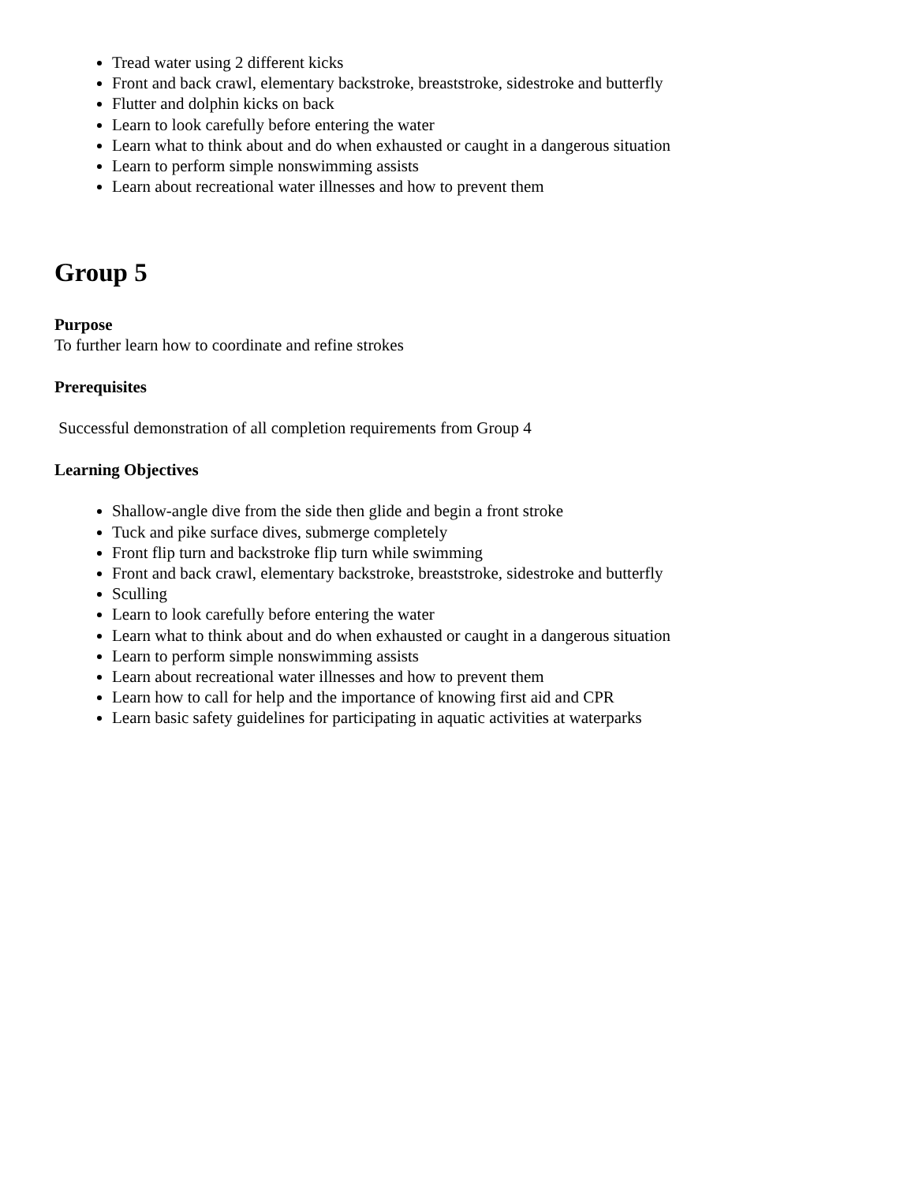Tread water using 2 different kicks
Front and back crawl, elementary backstroke, breaststroke, sidestroke and butterfly
Flutter and dolphin kicks on back
Learn to look carefully before entering the water
Learn what to think about and do when exhausted or caught in a dangerous situation
Learn to perform simple nonswimming assists
Learn about recreational water illnesses and how to prevent them
Group 5
Purpose
To further learn how to coordinate and refine strokes
Prerequisites
Successful demonstration of all completion requirements from Group 4
Learning Objectives
Shallow-angle dive from the side then glide and begin a front stroke
Tuck and pike surface dives, submerge completely
Front flip turn and backstroke flip turn while swimming
Front and back crawl, elementary backstroke, breaststroke, sidestroke and butterfly
Sculling
Learn to look carefully before entering the water
Learn what to think about and do when exhausted or caught in a dangerous situation
Learn to perform simple nonswimming assists
Learn about recreational water illnesses and how to prevent them
Learn how to call for help and the importance of knowing first aid and CPR
Learn basic safety guidelines for participating in aquatic activities at waterparks